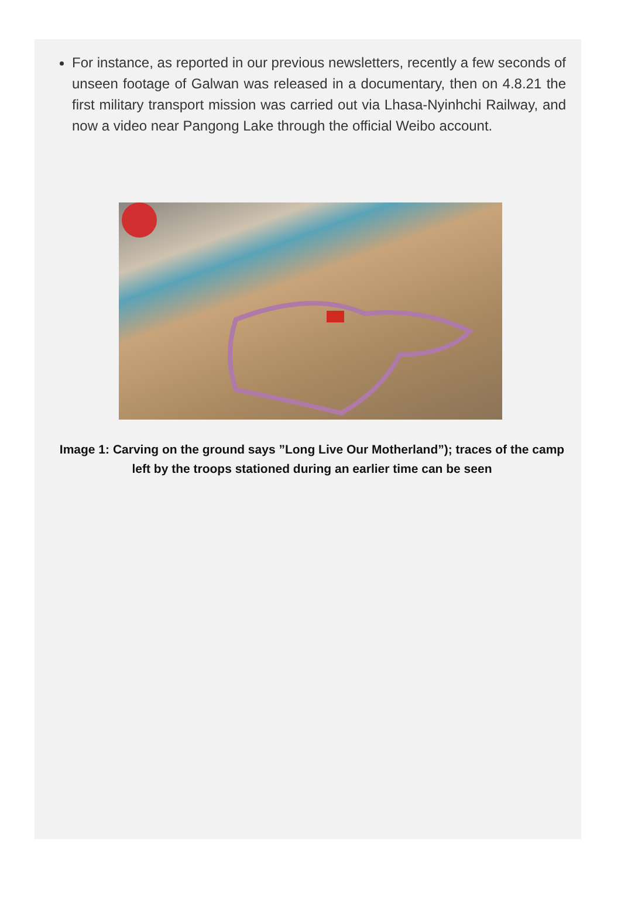For instance, as reported in our previous newsletters, recently a few seconds of unseen footage of Galwan was released in a documentary, then on 4.8.21 the first military transport mission was carried out via Lhasa-Nyinhchi Railway, and now a video near Pangong Lake through the official Weibo account.
Image 1: Carving on the ground says ”Long Live Our Motherland”); traces of the camp left by the troops stationed during an earlier time can be seen